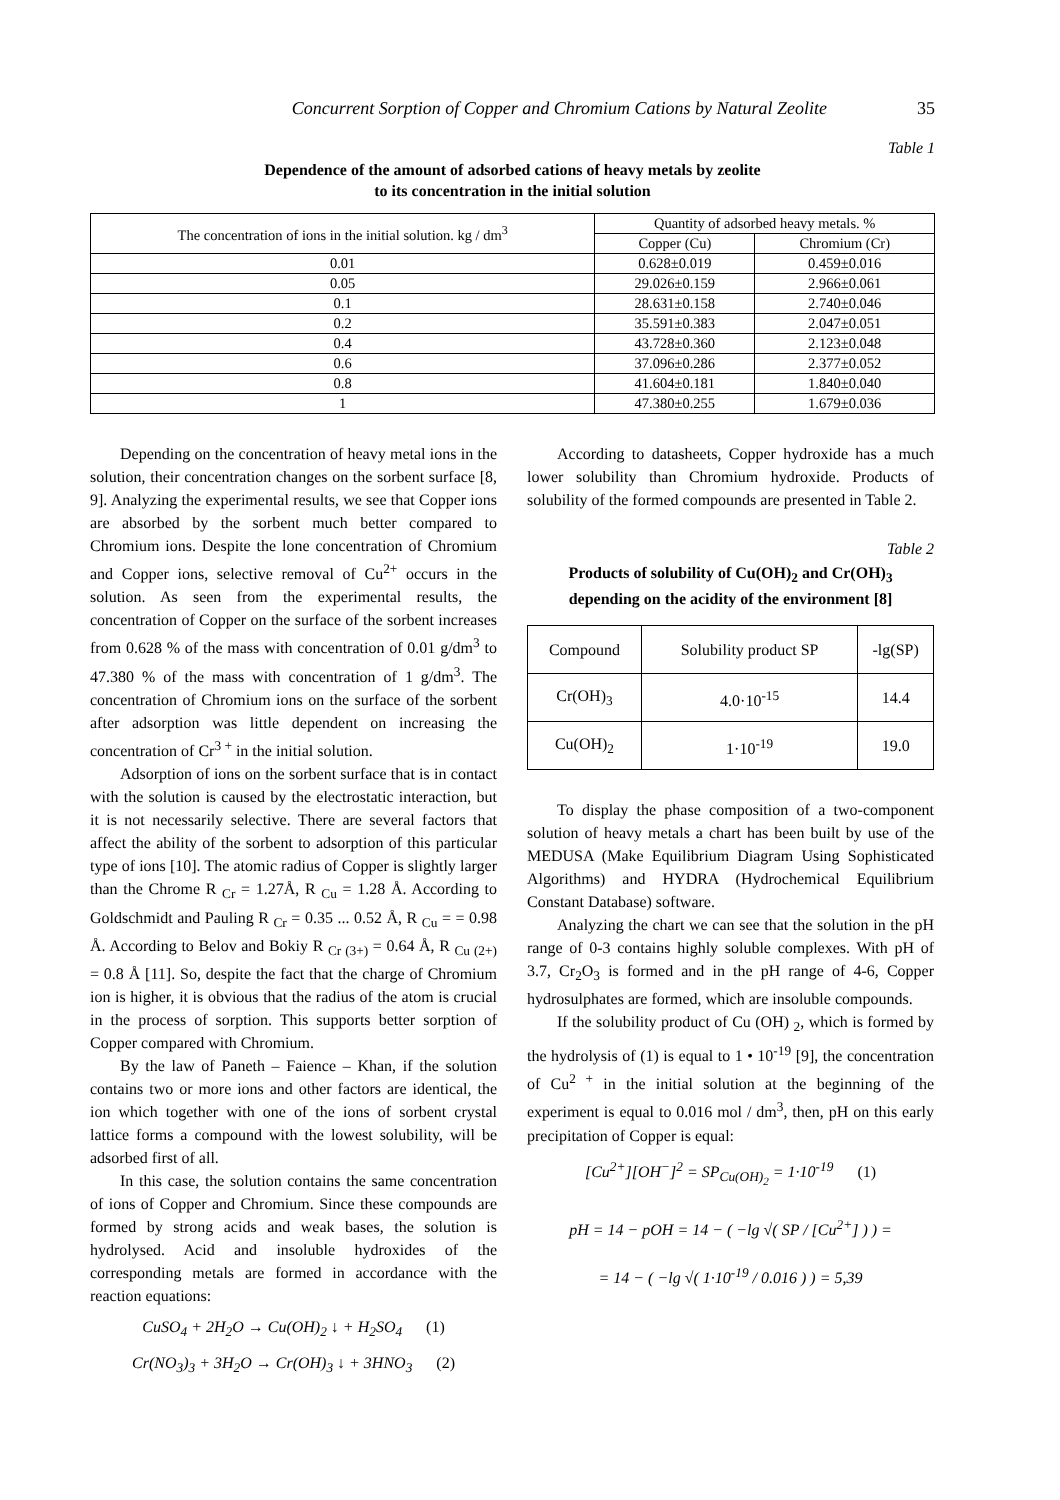Concurrent Sorption of Copper and Chromium Cations by Natural Zeolite 35
Table 1
Dependence of the amount of adsorbed cations of heavy metals by zeolite
to its concentration in the initial solution
| The concentration of ions in the initial solution. kg / dm<sup>3</sup> | Quantity of adsorbed heavy metals. % | |
| --- | --- | --- |
| | Copper (Cu) | Chromium (Cr) |
| 0.01 | 0.628±0.019 | 0.459±0.016 |
| 0.05 | 29.026±0.159 | 2.966±0.061 |
| 0.1 | 28.631±0.158 | 2.740±0.046 |
| 0.2 | 35.591±0.383 | 2.047±0.051 |
| 0.4 | 43.728±0.360 | 2.123±0.048 |
| 0.6 | 37.096±0.286 | 2.377±0.052 |
| 0.8 | 41.604±0.181 | 1.840±0.040 |
| 1 | 47.380±0.255 | 1.679±0.036 |
Depending on the concentration of heavy metal ions in the solution, their concentration changes on the sorbent surface [8, 9]. Analyzing the experimental results, we see that Copper ions are absorbed by the sorbent much better compared to Chromium ions. Despite the lone concentration of Chromium and Copper ions, selective removal of Cu<sup>2+</sup> occurs in the solution. As seen from the experimental results, the concentration of Copper on the surface of the sorbent increases from 0.628 % of the mass with concentration of 0.01 g/dm<sup>3</sup> to 47.380 % of the mass with concentration of 1 g/dm<sup>3</sup>. The concentration of Chromium ions on the surface of the sorbent after adsorption was little dependent on increasing the concentration of Cr<sup>3 +</sup> in the initial solution.
Adsorption of ions on the sorbent surface that is in contact with the solution is caused by the electrostatic interaction, but it is not necessarily selective. There are several factors that affect the ability of the sorbent to adsorption of this particular type of ions [10]. The atomic radius of Copper is slightly larger than the Chrome R <sub>Cr</sub> = 1.27Å, R <sub>Cu</sub> = 1.28 Å. According to Goldschmidt and Pauling R <sub>Cr</sub> = 0.35 ... 0.52 Å, R <sub>Cu</sub> = = 0.98 Å. According to Belov and Bokiy R <sub>Cr (3+)</sub> = 0.64 Å, R <sub>Cu (2+)</sub> = 0.8 Å [11]. So, despite the fact that the charge of Chromium ion is higher, it is obvious that the radius of the atom is crucial in the process of sorption. This supports better sorption of Copper compared with Chromium.
By the law of Paneth – Faience – Khan, if the solution contains two or more ions and other factors are identical, the ion which together with one of the ions of sorbent crystal lattice forms a compound with the lowest solubility, will be adsorbed first of all.
In this case, the solution contains the same concentration of ions of Copper and Chromium. Since these compounds are formed by strong acids and weak bases, the solution is hydrolysed. Acid and insoluble hydroxides of the corresponding metals are formed in accordance with the reaction equations:
CuSO<sub>4</sub> + 2H<sub>2</sub>O → Cu(OH)<sub>2</sub> ↓ + H<sub>2</sub>SO<sub>4</sub> (1)
Cr(NO<sub>3</sub>)<sub>3</sub> + 3H<sub>2</sub>O → Cr(OH)<sub>3</sub> ↓ + 3HNO<sub>3</sub> (2)
According to datasheets, Copper hydroxide has a much lower solubility than Chromium hydroxide. Products of solubility of the formed compounds are presented in Table 2.
Table 2
Products of solubility of Cu(OH)<sub>2</sub> and Cr(OH)<sub>3</sub>
depending on the acidity of the environment [8]
| Compound | Solubility product SP | -lg(SP) |
| Cr(OH)<sub>3</sub> | 4.0·10<sup>-15</sup> | 14.4 |
| Cu(OH)<sub>2</sub> | 1·10<sup>-19</sup> | 19.0 |
To display the phase composition of a two-component solution of heavy metals a chart has been built by use of the MEDUSA (Make Equilibrium Diagram Using Sophisticated Algorithms) and HYDRA (Hydrochemical Equilibrium Constant Database) software.
Analyzing the chart we can see that the solution in the pH range of 0-3 contains highly soluble complexes. With pH of 3.7, Cr<sub>2</sub>O<sub>3</sub> is formed and in the pH range of 4-6, Copper hydrosulphates are formed, which are insoluble compounds.
If the solubility product of Cu (OH) <sub>2</sub>, which is formed by the hydrolysis of (1) is equal to 1 • 10<sup>-19</sup> [9], the concentration of Cu<sup>2 +</sup> in the initial solution at the beginning of the experiment is equal to 0.016 mol / dm<sup>3</sup>, then, pH on this early precipitation of Copper is equal:
[Cu<sup>2+</sup>][OH<sup>−</sup>]<sup>2</sup> = SP<sub>Cu(OH)<sub>2</sub></sub> = 1·10<sup>-19</sup> (1)
pH = 14 − pOH = 14 − ( −lg √( SP / [Cu<sup>2+</sup>] ) ) =
= 14 − ( −lg √( 1·10<sup>-19</sup> / 0.016 ) ) = 5,39